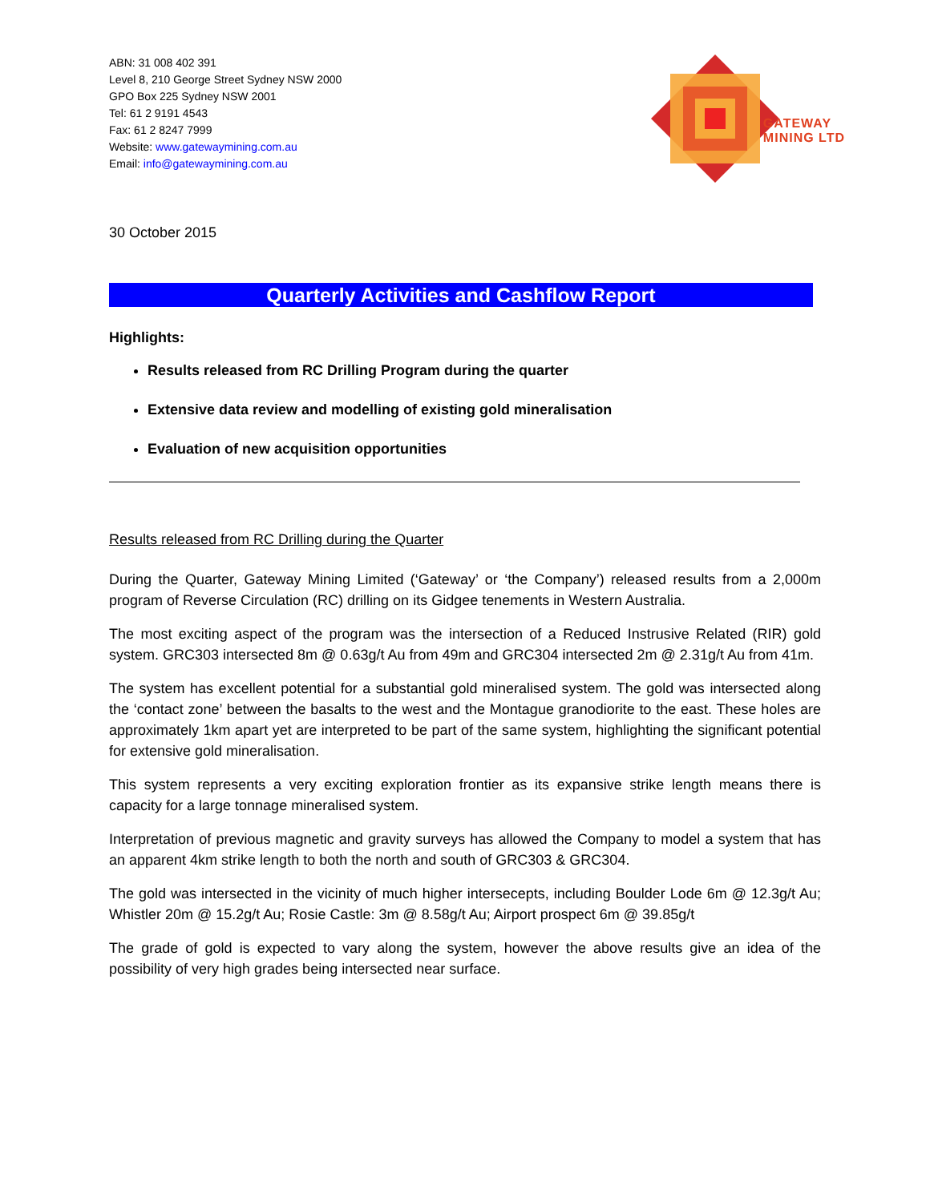ABN: 31 008 402 391
Level 8, 210 George Street Sydney NSW 2000
GPO Box 225 Sydney NSW 2001
Tel: 61 2 9191 4543
Fax: 61 2 8247 7999
Website: www.gatewaymining.com.au
Email: info@gatewaymining.com.au
GATEWAY
MINING LTD
30 October 2015
Quarterly Activities and Cashflow Report
Highlights:
Results released from RC Drilling Program during the quarter
Extensive data review and modelling of existing gold mineralisation
Evaluation of new acquisition opportunities
Results released from RC Drilling during the Quarter
During the Quarter, Gateway Mining Limited (‘Gateway’ or ‘the Company’) released results from a 2,000m program of Reverse Circulation (RC) drilling on its Gidgee tenements in Western Australia.
The most exciting aspect of the program was the intersection of a Reduced Instrusive Related (RIR) gold system. GRC303 intersected 8m @ 0.63g/t Au from 49m and GRC304 intersected 2m @ 2.31g/t Au from 41m.
The system has excellent potential for a substantial gold mineralised system. The gold was intersected along the ‘contact zone’ between the basalts to the west and the Montague granodiorite to the east. These holes are approximately 1km apart yet are interpreted to be part of the same system, highlighting the significant potential for extensive gold mineralisation.
This system represents a very exciting exploration frontier as its expansive strike length means there is capacity for a large tonnage mineralised system.
Interpretation of previous magnetic and gravity surveys has allowed the Company to model a system that has an apparent 4km strike length to both the north and south of GRC303 & GRC304.
The gold was intersected in the vicinity of much higher intersecepts, including Boulder Lode 6m @ 12.3g/t Au; Whistler 20m @ 15.2g/t Au; Rosie Castle: 3m @ 8.58g/t Au; Airport prospect 6m @ 39.85g/t
The grade of gold is expected to vary along the system, however the above results give an idea of the possibility of very high grades being intersected near surface.